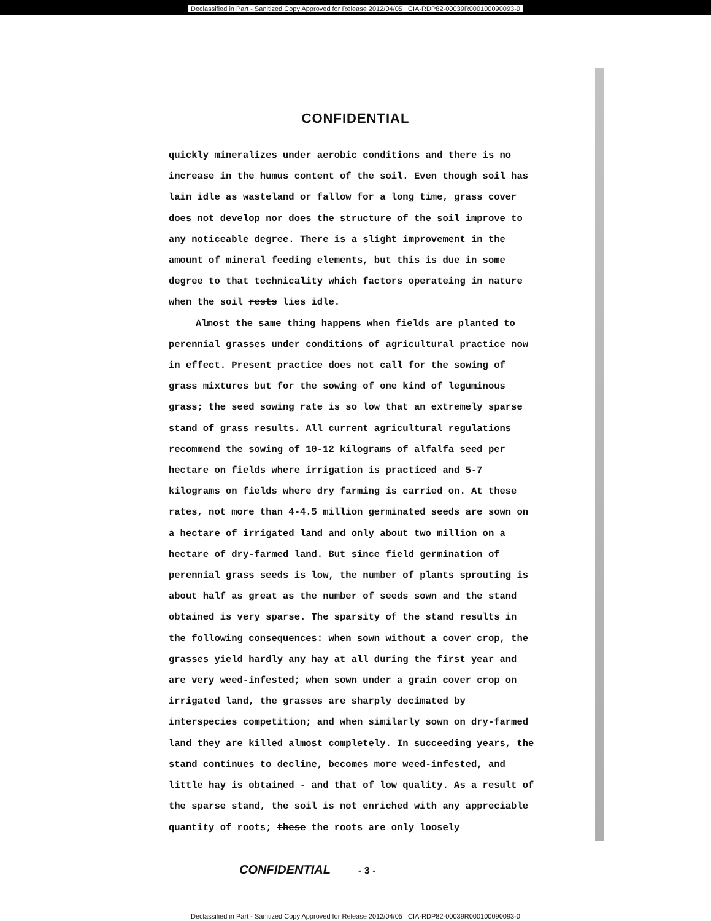Declassified in Part - Sanitized Copy Approved for Release 2012/04/05 : CIA-RDP82-00039R000100090093-0
CONFIDENTIAL
quickly mineralizes under aerobic conditions and there is no increase in the humus content of the soil. Even though soil has lain idle as wasteland or fallow for a long time, grass cover does not develop nor does the structure of the soil improve to any noticeable degree. There is a slight improvement in the amount of mineral feeding elements, but this is due in some degree to that technicality which factors operateing in nature when the soil rests lies idle.
Almost the same thing happens when fields are planted to perennial grasses under conditions of agricultural practice now in effect. Present practice does not call for the sowing of grass mixtures but for the sowing of one kind of leguminous grass; the seed sowing rate is so low that an extremely sparse stand of grass results. All current agricultural regulations recommend the sowing of 10-12 kilograms of alfalfa seed per hectare on fields where irrigation is practiced and 5-7 kilograms on fields where dry farming is carried on. At these rates, not more than 4-4.5 million germinated seeds are sown on a hectare of irrigated land and only about two million on a hectare of dry-farmed land. But since field germination of perennial grass seeds is low, the number of plants sprouting is about half as great as the number of seeds sown and the stand obtained is very sparse. The sparsity of the stand results in the following consequences: when sown without a cover crop, the grasses yield hardly any hay at all during the first year and are very weed-infested; when sown under a grain cover crop on irrigated land, the grasses are sharply decimated by interspecies competition; and when similarly sown on dry-farmed land they are killed almost completely. In succeeding years, the stand continues to decline, becomes more weed-infested, and little hay is obtained - and that of low quality. As a result of the sparse stand, the soil is not enriched with any appreciable quantity of roots; these the roots are only loosely
CONFIDENTIAL - 3 -
Declassified in Part - Sanitized Copy Approved for Release 2012/04/05 : CIA-RDP82-00039R000100090093-0